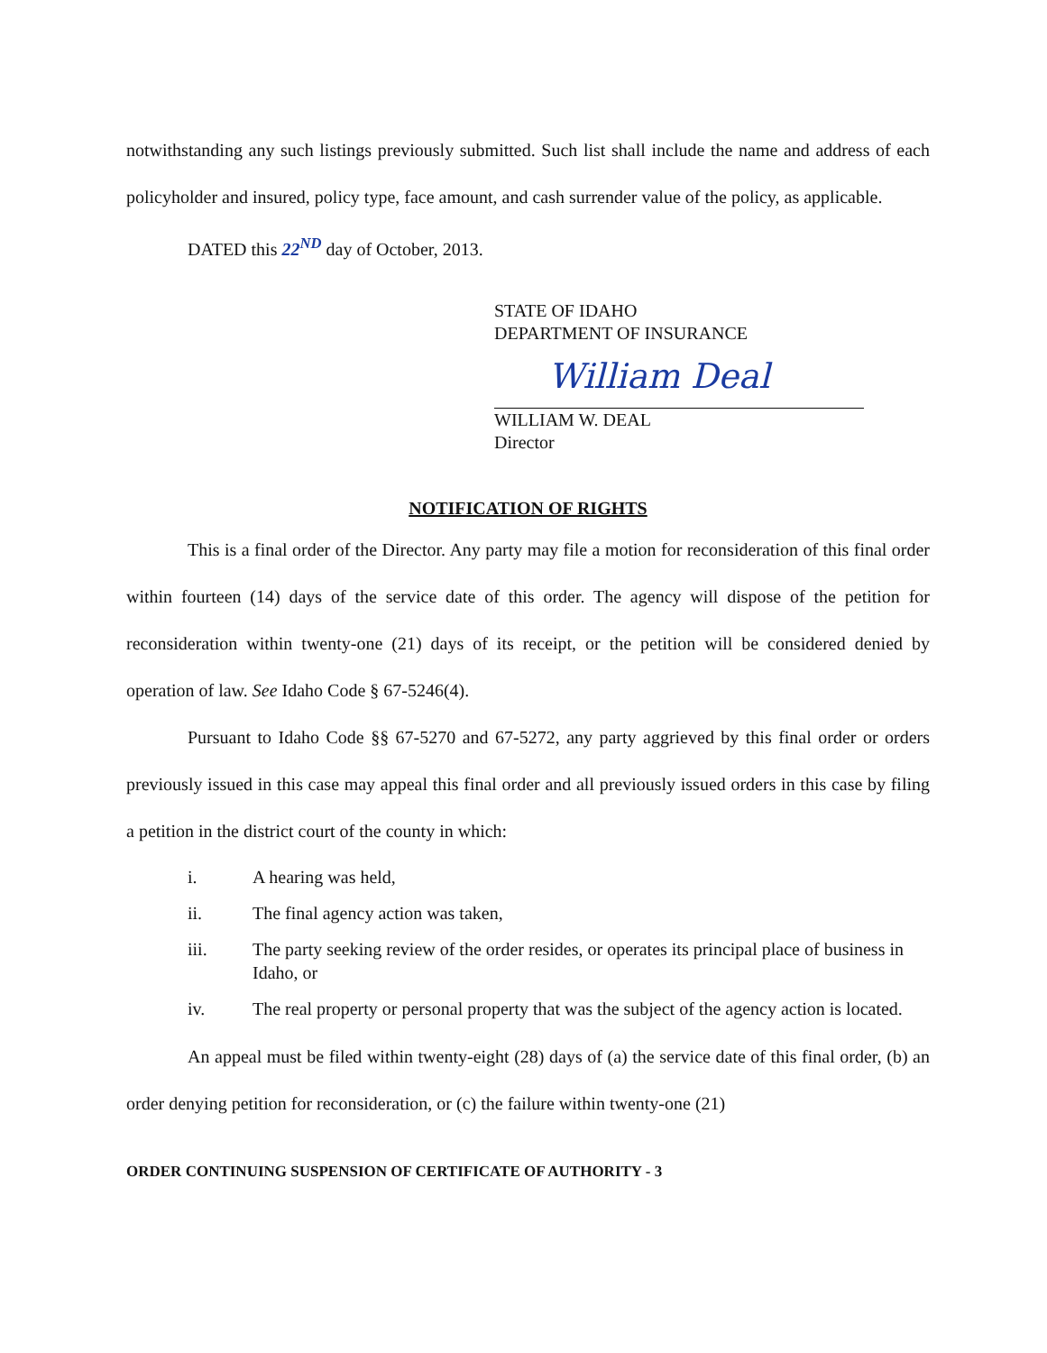notwithstanding any such listings previously submitted. Such list shall include the name and address of each policyholder and insured, policy type, face amount, and cash surrender value of the policy, as applicable.
DATED this 22<sup>ND</sup> day of October, 2013.
STATE OF IDAHO
DEPARTMENT OF INSURANCE
William Deal
WILLIAM W. DEAL
Director
NOTIFICATION OF RIGHTS
This is a final order of the Director. Any party may file a motion for reconsideration of this final order within fourteen (14) days of the service date of this order. The agency will dispose of the petition for reconsideration within twenty-one (21) days of its receipt, or the petition will be considered denied by operation of law. See Idaho Code § 67-5246(4).
Pursuant to Idaho Code §§ 67-5270 and 67-5272, any party aggrieved by this final order or orders previously issued in this case may appeal this final order and all previously issued orders in this case by filing a petition in the district court of the county in which:
i. A hearing was held,
ii. The final agency action was taken,
iii. The party seeking review of the order resides, or operates its principal place of business in Idaho, or
iv. The real property or personal property that was the subject of the agency action is located.
An appeal must be filed within twenty-eight (28) days of (a) the service date of this final order, (b) an order denying petition for reconsideration, or (c) the failure within twenty-one (21)
ORDER CONTINUING SUSPENSION OF CERTIFICATE OF AUTHORITY - 3